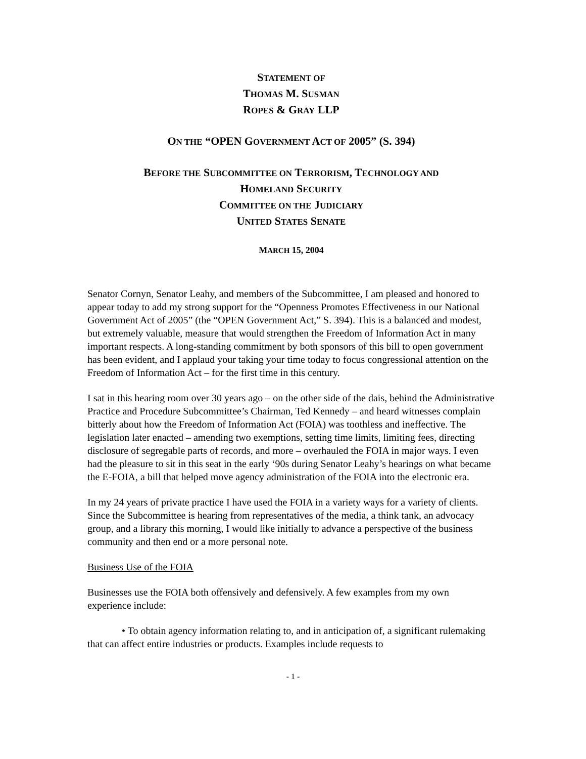STATEMENT OF
THOMAS M. SUSMAN
ROPES & GRAY LLP
ON THE “OPEN GOVERNMENT ACT OF 2005” (S. 394)
BEFORE THE SUBCOMMITTEE ON TERRORISM, TECHNOLOGY AND
HOMELAND SECURITY
COMMITTEE ON THE JUDICIARY
UNITED STATES SENATE
MARCH 15, 2004
Senator Cornyn, Senator Leahy, and members of the Subcommittee, I am pleased and honored to appear today to add my strong support for the “Openness Promotes Effectiveness in our National Government Act of 2005” (the “OPEN Government Act,” S. 394). This is a balanced and modest, but extremely valuable, measure that would strengthen the Freedom of Information Act in many important respects. A long-standing commitment by both sponsors of this bill to open government has been evident, and I applaud your taking your time today to focus congressional attention on the Freedom of Information Act – for the first time in this century.
I sat in this hearing room over 30 years ago – on the other side of the dais, behind the Administrative Practice and Procedure Subcommittee’s Chairman, Ted Kennedy – and heard witnesses complain bitterly about how the Freedom of Information Act (FOIA) was toothless and ineffective. The legislation later enacted – amending two exemptions, setting time limits, limiting fees, directing disclosure of segregable parts of records, and more – overhauled the FOIA in major ways. I even had the pleasure to sit in this seat in the early ‘90s during Senator Leahy’s hearings on what became the E-FOIA, a bill that helped move agency administration of the FOIA into the electronic era.
In my 24 years of private practice I have used the FOIA in a variety ways for a variety of clients. Since the Subcommittee is hearing from representatives of the media, a think tank, an advocacy group, and a library this morning, I would like initially to advance a perspective of the business community and then end or a more personal note.
Business Use of the FOIA
Businesses use the FOIA both offensively and defensively. A few examples from my own experience include:
• To obtain agency information relating to, and in anticipation of, a significant rulemaking that can affect entire industries or products. Examples include requests to
- 1 -